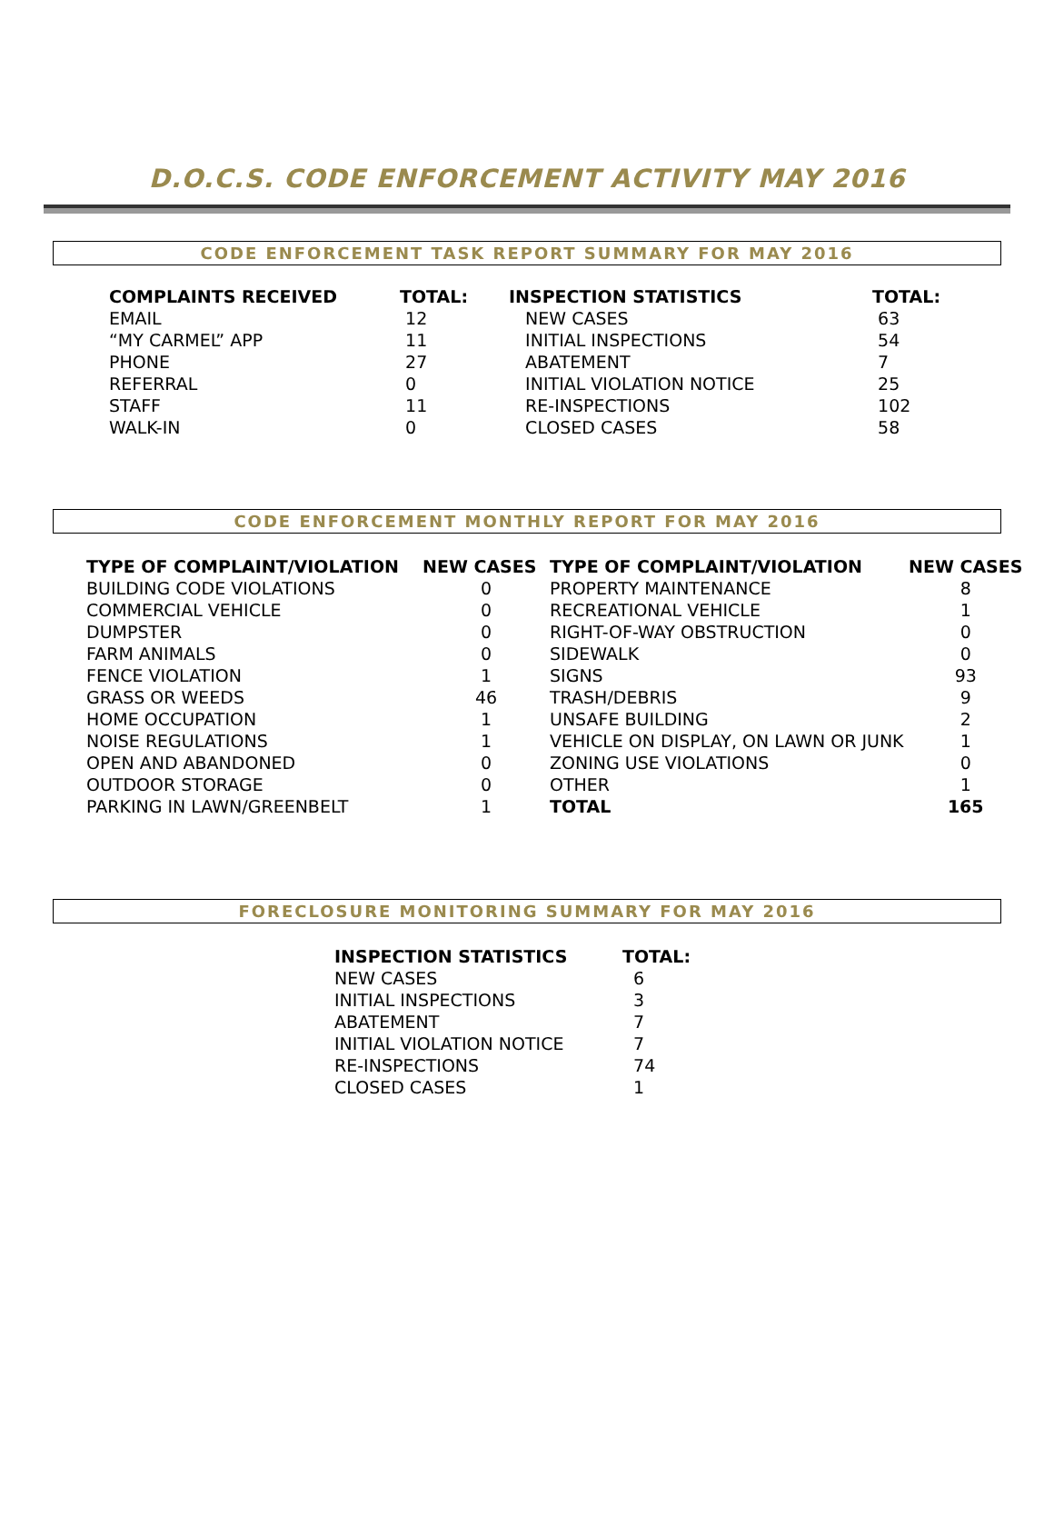D.O.C.S. CODE ENFORCEMENT ACTIVITY MAY 2016
CODE ENFORCEMENT TASK REPORT SUMMARY FOR MAY 2016
| COMPLAINTS RECEIVED | TOTAL: | INSPECTION STATISTICS | TOTAL: |
| --- | --- | --- | --- |
| EMAIL | 12 | NEW CASES | 63 |
| “MY CARMEL” APP | 11 | INITIAL INSPECTIONS | 54 |
| PHONE | 27 | ABATEMENT | 7 |
| REFERRAL | 0 | INITIAL VIOLATION NOTICE | 25 |
| STAFF | 11 | RE-INSPECTIONS | 102 |
| WALK-IN | 0 | CLOSED CASES | 58 |
CODE ENFORCEMENT MONTHLY REPORT FOR MAY 2016
| TYPE OF COMPLAINT/VIOLATION | NEW CASES | TYPE OF COMPLAINT/VIOLATION | NEW CASES |
| --- | --- | --- | --- |
| BUILDING CODE VIOLATIONS | 0 | PROPERTY MAINTENANCE | 8 |
| COMMERCIAL VEHICLE | 0 | RECREATIONAL VEHICLE | 1 |
| DUMPSTER | 0 | RIGHT-OF-WAY OBSTRUCTION | 0 |
| FARM ANIMALS | 0 | SIDEWALK | 0 |
| FENCE VIOLATION | 1 | SIGNS | 93 |
| GRASS OR WEEDS | 46 | TRASH/DEBRIS | 9 |
| HOME OCCUPATION | 1 | UNSAFE BUILDING | 2 |
| NOISE REGULATIONS | 1 | VEHICLE ON DISPLAY, ON LAWN OR JUNK | 1 |
| OPEN AND ABANDONED | 0 | ZONING USE VIOLATIONS | 0 |
| OUTDOOR STORAGE | 0 | OTHER | 1 |
| PARKING IN LAWN/GREENBELT | 1 | TOTAL | 165 |
FORECLOSURE MONITORING SUMMARY FOR MAY 2016
| INSPECTION STATISTICS | TOTAL: |
| --- | --- |
| NEW CASES | 6 |
| INITIAL INSPECTIONS | 3 |
| ABATEMENT | 7 |
| INITIAL VIOLATION NOTICE | 7 |
| RE-INSPECTIONS | 74 |
| CLOSED CASES | 1 |